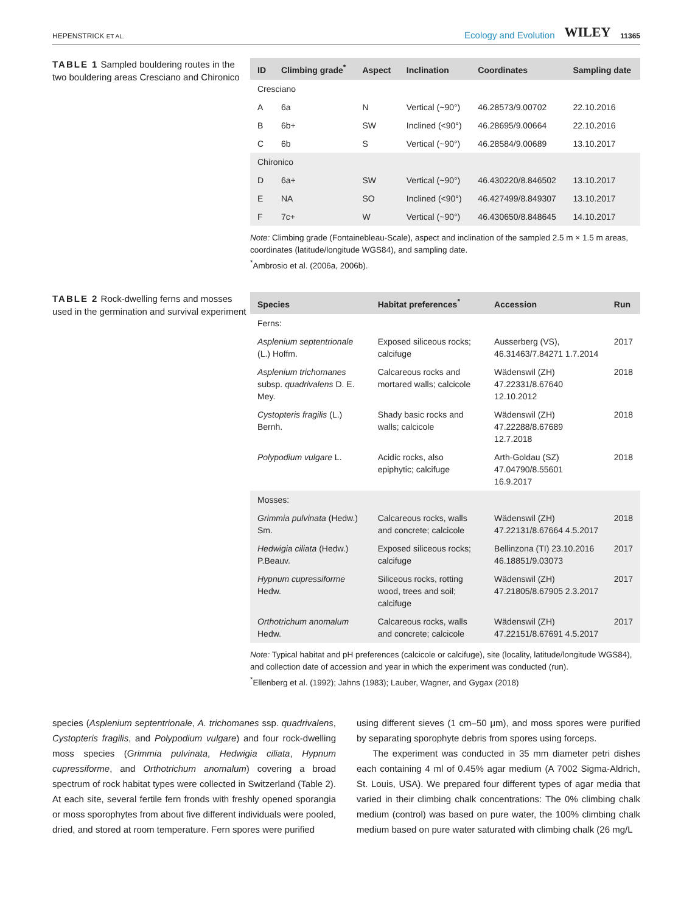HEPENSTRICK ET AL. Ecology and Evolution WILEY 11365
TABLE 1 Sampled bouldering routes in the two bouldering areas Cresciano and Chironico
| ID | Climbing grade<sup>*</sup> | Aspect | Inclination | Coordinates | Sampling date |
| --- | --- | --- | --- | --- | --- |
| Cresciano | | | | | |
| A | 6a | N | Vertical (~90°) | 46.28573/9.00702 | 22.10.2016 |
| B | 6b+ | SW | Inclined (<90°) | 46.28695/9.00664 | 22.10.2016 |
| C | 6b | S | Vertical (~90°) | 46.28584/9.00689 | 13.10.2017 |
| Chironico | | | | | |
| D | 6a+ | SW | Vertical (~90°) | 46.430220/8.846502 | 13.10.2017 |
| E | NA | SO | Inclined (<90°) | 46.427499/8.849307 | 13.10.2017 |
| F | 7c+ | W | Vertical (~90°) | 46.430650/8.848645 | 14.10.2017 |
Note: Climbing grade (Fontainebleau-Scale), aspect and inclination of the sampled 2.5 m × 1.5 m areas, coordinates (latitude/longitude WGS84), and sampling date.
<sup>*</sup> Ambrosio et al. (2006a, 2006b).
TABLE 2 Rock-dwelling ferns and mosses used in the germination and survival experiment
| Species | Habitat preferences<sup>*</sup> | Accession | Run |
| --- | --- | --- | --- |
| Ferns: | | | |
| Asplenium septentrionale (L.) Hoffm. | Exposed siliceous rocks; calcifuge | Ausserberg (VS), 46.31463/7.84271 1.7.2014 | 2017 |
| Asplenium trichomanes subsp. quadrivalens D. E. Mey. | Calcareous rocks and mortared walls; calcicole | Wädenswil (ZH) 47.22331/8.67640 12.10.2012 | 2018 |
| Cystopteris fragilis (L.) Bernh. | Shady basic rocks and walls; calcicole | Wädenswil (ZH) 47.22288/8.67689 12.7.2018 | 2018 |
| Polypodium vulgare L. | Acidic rocks, also epiphytic; calcifuge | Arth-Goldau (SZ) 47.04790/8.55601 16.9.2017 | 2018 |
| Mosses: | | | |
| Grimmia pulvinata (Hedw.) Sm. | Calcareous rocks, walls and concrete; calcicole | Wädenswil (ZH) 47.22131/8.67664 4.5.2017 | 2018 |
| Hedwigia ciliata (Hedw.) P.Beauv. | Exposed siliceous rocks; calcifuge | Bellinzona (TI) 23.10.2016 46.18851/9.03073 | 2017 |
| Hypnum cupressiforme Hedw. | Siliceous rocks, rotting wood, trees and soil; calcifuge | Wädenswil (ZH) 47.21805/8.67905 2.3.2017 | 2017 |
| Orthotrichum anomalum Hedw. | Calcareous rocks, walls and concrete; calcicole | Wädenswil (ZH) 47.22151/8.67691 4.5.2017 | 2017 |
Note: Typical habitat and pH preferences (calcicole or calcifuge), site (locality, latitude/longitude WGS84), and collection date of accession and year in which the experiment was conducted (run).
<sup>*</sup> Ellenberg et al. (1992); Jahns (1983); Lauber, Wagner, and Gygax (2018)
species (Asplenium septentrionale, A. trichomanes ssp. quadrivalens, Cystopteris fragilis, and Polypodium vulgare) and four rock-dwelling moss species (Grimmia pulvinata, Hedwigia ciliata, Hypnum cupressiforme, and Orthotrichum anomalum) covering a broad spectrum of rock habitat types were collected in Switzerland (Table 2). At each site, several fertile fern fronds with freshly opened sporangia or moss sporophytes from about five different individuals were pooled, dried, and stored at room temperature. Fern spores were purified
using different sieves (1 cm–50 μm), and moss spores were purified by separating sporophyte debris from spores using forceps.
The experiment was conducted in 35 mm diameter petri dishes each containing 4 ml of 0.45% agar medium (A 7002 Sigma-Aldrich, St. Louis, USA). We prepared four different types of agar media that varied in their climbing chalk concentrations: The 0% climbing chalk medium (control) was based on pure water, the 100% climbing chalk medium based on pure water saturated with climbing chalk (26 mg/L